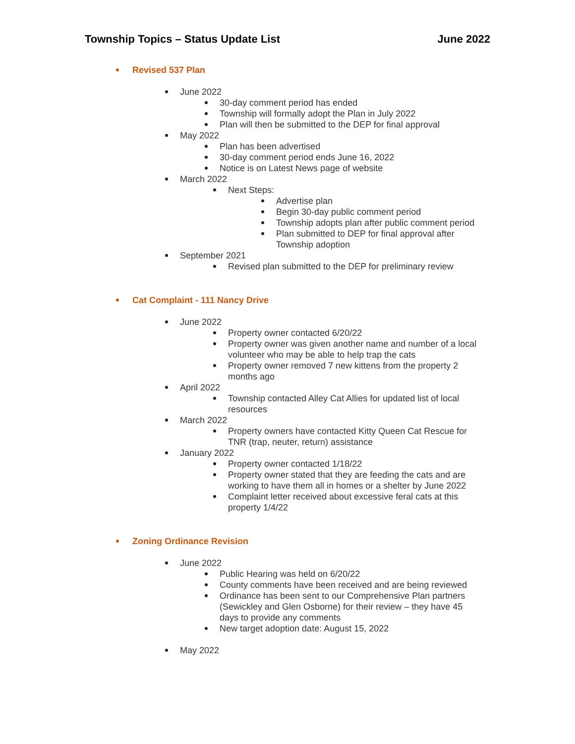Township Topics – Status Update List June 2022
Revised 537 Plan
June 2022
30-day comment period has ended
Township will formally adopt the Plan in July 2022
Plan will then be submitted to the DEP for final approval
May 2022
Plan has been advertised
30-day comment period ends June 16, 2022
Notice is on Latest News page of website
March 2022
Next Steps:
Advertise plan
Begin 30-day public comment period
Township adopts plan after public comment period
Plan submitted to DEP for final approval after
Township adoption
September 2021
Revised plan submitted to the DEP for preliminary review
Cat Complaint - 111 Nancy Drive
June 2022
Property owner contacted 6/20/22
Property owner was given another name and number of a local
volunteer who may be able to help trap the cats
Property owner removed 7 new kittens from the property 2
months ago
April 2022
Township contacted Alley Cat Allies for updated list of local
resources
March 2022
Property owners have contacted Kitty Queen Cat Rescue for
TNR (trap, neuter, return) assistance
January 2022
Property owner contacted 1/18/22
Property owner stated that they are feeding the cats and are
working to have them all in homes or a shelter by June 2022
Complaint letter received about excessive feral cats at this
property 1/4/22
Zoning Ordinance Revision
June 2022
Public Hearing was held on 6/20/22
County comments have been received and are being reviewed
Ordinance has been sent to our Comprehensive Plan partners
(Sewickley and Glen Osborne) for their review – they have 45
days to provide any comments
New target adoption date: August 15, 2022
May 2022